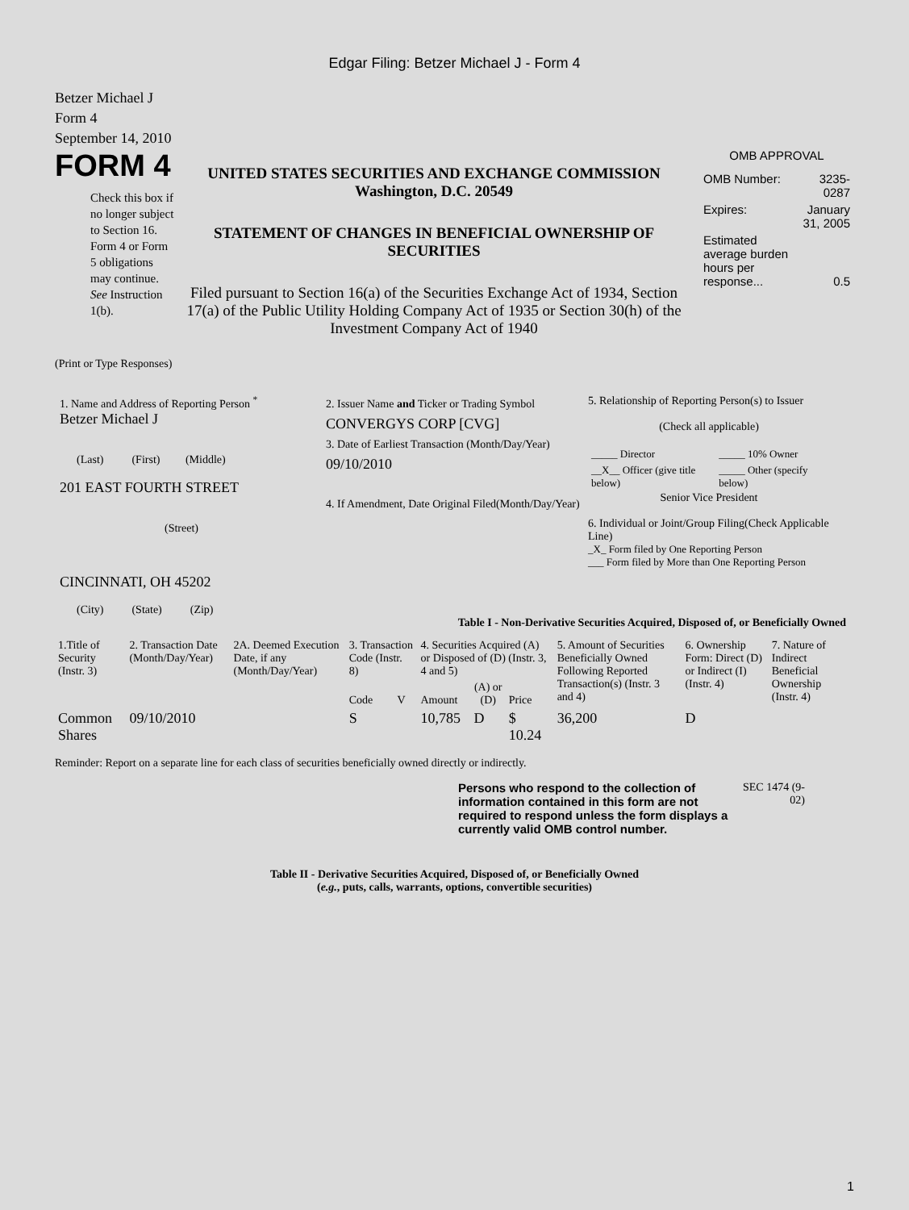Edgar Filing: Betzer Michael J - Form 4
Betzer Michael J
Form 4
September 14, 2010
FORM 4
Check this box if no longer subject to Section 16. Form 4 or Form 5 obligations may continue. See Instruction 1(b).
UNITED STATES SECURITIES AND EXCHANGE COMMISSION
Washington, D.C. 20549
STATEMENT OF CHANGES IN BENEFICIAL OWNERSHIP OF SECURITIES
Filed pursuant to Section 16(a) of the Securities Exchange Act of 1934, Section 17(a) of the Public Utility Holding Company Act of 1935 or Section 30(h) of the Investment Company Act of 1940
OMB APPROVAL
| OMB Number: | 3235-0287 |
| Expires: | January 31, 2005 |
| Estimated average burden hours per response... | 0.5 |
(Print or Type Responses)
1. Name and Address of Reporting Person <sup>*</sup>
Betzer Michael J
(Last) (First) (Middle)
201 EAST FOURTH STREET
(Street)
CINCINNATI, OH 45202
(City) (State) (Zip)
2. Issuer Name and Ticker or Trading Symbol
CONVERGYS CORP [CVG]
3. Date of Earliest Transaction (Month/Day/Year)
09/10/2010
4. If Amendment, Date Original Filed(Month/Day/Year)
5. Relationship of Reporting Person(s) to Issuer
(Check all applicable)
| _____ Director | _____ 10% Owner |
| __X__ Officer (give title below) | _____ Other (specify below) |
Senior Vice President
6. Individual or Joint/Group Filing(Check Applicable Line)
_X_ Form filed by One Reporting Person
___ Form filed by More than One Reporting Person
Table I - Non-Derivative Securities Acquired, Disposed of, or Beneficially Owned
| 1.Title of Security (Instr. 3) | 2. Transaction Date (Month/Day/Year) | 2A. Deemed Execution Date, if any (Month/Day/Year) | 3. Transaction Code (Instr. 8) | | 4. Securities Acquired (A) or Disposed of (D) (Instr. 3, 4 and 5) | | | 5. Amount of Securities Beneficially Owned Following Reported Transaction(s) (Instr. 3 and 4) | 6. Ownership Form: Direct (D) or Indirect (I) (Instr. 4) | 7. Nature of Indirect Beneficial Ownership (Instr. 4) |
| --- | --- | --- | --- | --- | --- | --- | --- | --- | --- | --- |
| | | | Code | V | Amount | (A) or (D) | Price | | | |
| Common Shares | 09/10/2010 | | S | | 10,785 | D | $ 10.24 | 36,200 | D | |
Reminder: Report on a separate line for each class of securities beneficially owned directly or indirectly.
Persons who respond to the collection of information contained in this form are not required to respond unless the form displays a currently valid OMB control number.
SEC 1474 (9-02)
Table II - Derivative Securities Acquired, Disposed of, or Beneficially Owned
(e.g., puts, calls, warrants, options, convertible securities)
1